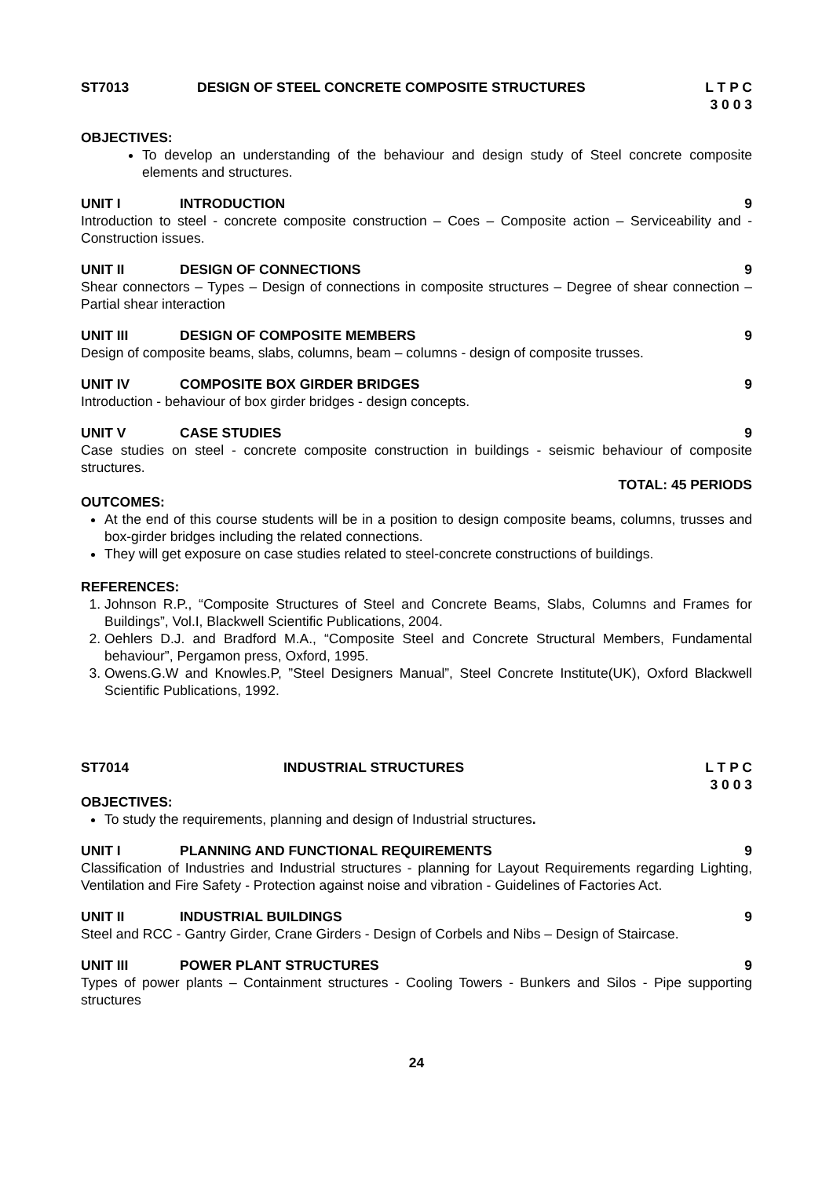ST7013 DESIGN OF STEEL CONCRETE COMPOSITE STRUCTURES
L T P C
3 0 0 3
OBJECTIVES:
To develop an understanding of the behaviour and design study of Steel concrete composite elements and structures.
UNIT I INTRODUCTION 9
Introduction to steel - concrete composite construction – Coes – Composite action – Serviceability and - Construction issues.
UNIT II DESIGN OF CONNECTIONS 9
Shear connectors – Types – Design of connections in composite structures – Degree of shear connection – Partial shear interaction
UNIT III DESIGN OF COMPOSITE MEMBERS 9
Design of composite beams, slabs, columns, beam – columns - design of composite trusses.
UNIT IV COMPOSITE BOX GIRDER BRIDGES 9
Introduction - behaviour of box girder bridges - design concepts.
UNIT V CASE STUDIES 9
Case studies on steel - concrete composite construction in buildings - seismic behaviour of composite structures.
TOTAL: 45 PERIODS
OUTCOMES:
At the end of this course students will be in a position to design composite beams, columns, trusses and box-girder bridges including the related connections.
They will get exposure on case studies related to steel-concrete constructions of buildings.
REFERENCES:
1. Johnson R.P., “Composite Structures of Steel and Concrete Beams, Slabs, Columns and Frames for Buildings”, Vol.I, Blackwell Scientific Publications, 2004.
2. Oehlers D.J. and Bradford M.A., “Composite Steel and Concrete Structural Members, Fundamental behaviour”, Pergamon press, Oxford, 1995.
3. Owens.G.W and Knowles.P, ”Steel Designers Manual”, Steel Concrete Institute(UK), Oxford Blackwell Scientific Publications, 1992.
ST7014 INDUSTRIAL STRUCTURES L T P C
3 0 0 3
OBJECTIVES:
To study the requirements, planning and design of Industrial structures.
UNIT I PLANNING AND FUNCTIONAL REQUIREMENTS
9
Classification of Industries and Industrial structures - planning for Layout Requirements regarding Lighting, Ventilation and Fire Safety - Protection against noise and vibration - Guidelines of Factories Act.
UNIT II INDUSTRIAL BUILDINGS 9
Steel and RCC - Gantry Girder, Crane Girders - Design of Corbels and Nibs – Design of Staircase.
UNIT III POWER PLANT STRUCTURES 9
Types of power plants – Containment structures - Cooling Towers - Bunkers and Silos - Pipe supporting structures
24